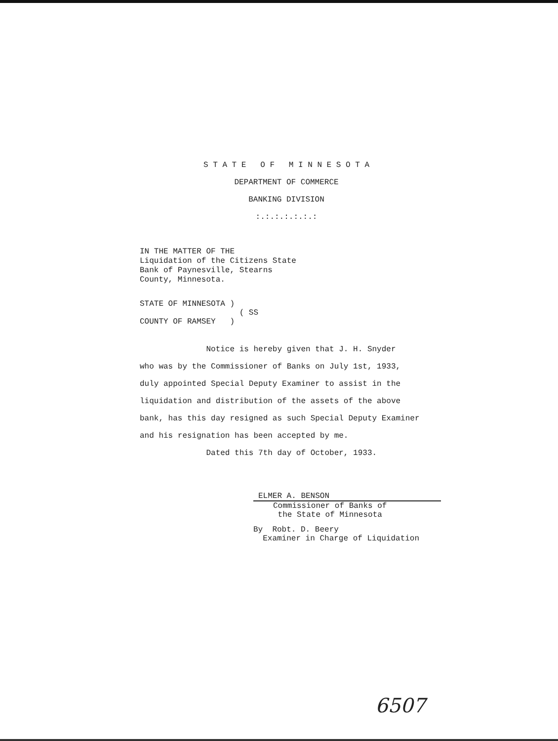S T A T E O F M I N N E S O T A
DEPARTMENT OF COMMERCE
BANKING DIVISION
:.:.:.:.:.:.:
IN THE MATTER OF THE
Liquidation of the Citizens State
Bank of Paynesville, Stearns
County, Minnesota.
STATE OF MINNESOTA )
( SS
COUNTY OF RAMSEY )
Notice is hereby given that J. H. Snyder
who was by the Commissioner of Banks on July 1st, 1933,
duly appointed Special Deputy Examiner to assist in the
liquidation and distribution of the assets of the above
bank, has this day resigned as such Special Deputy Examiner
and his resignation has been accepted by me.
Dated this 7th day of October, 1933.
ELMER A. BENSON
Commissioner of Banks of
the State of Minnesota
By Robt. D. Beery
Examiner in Charge of Liquidation
6507